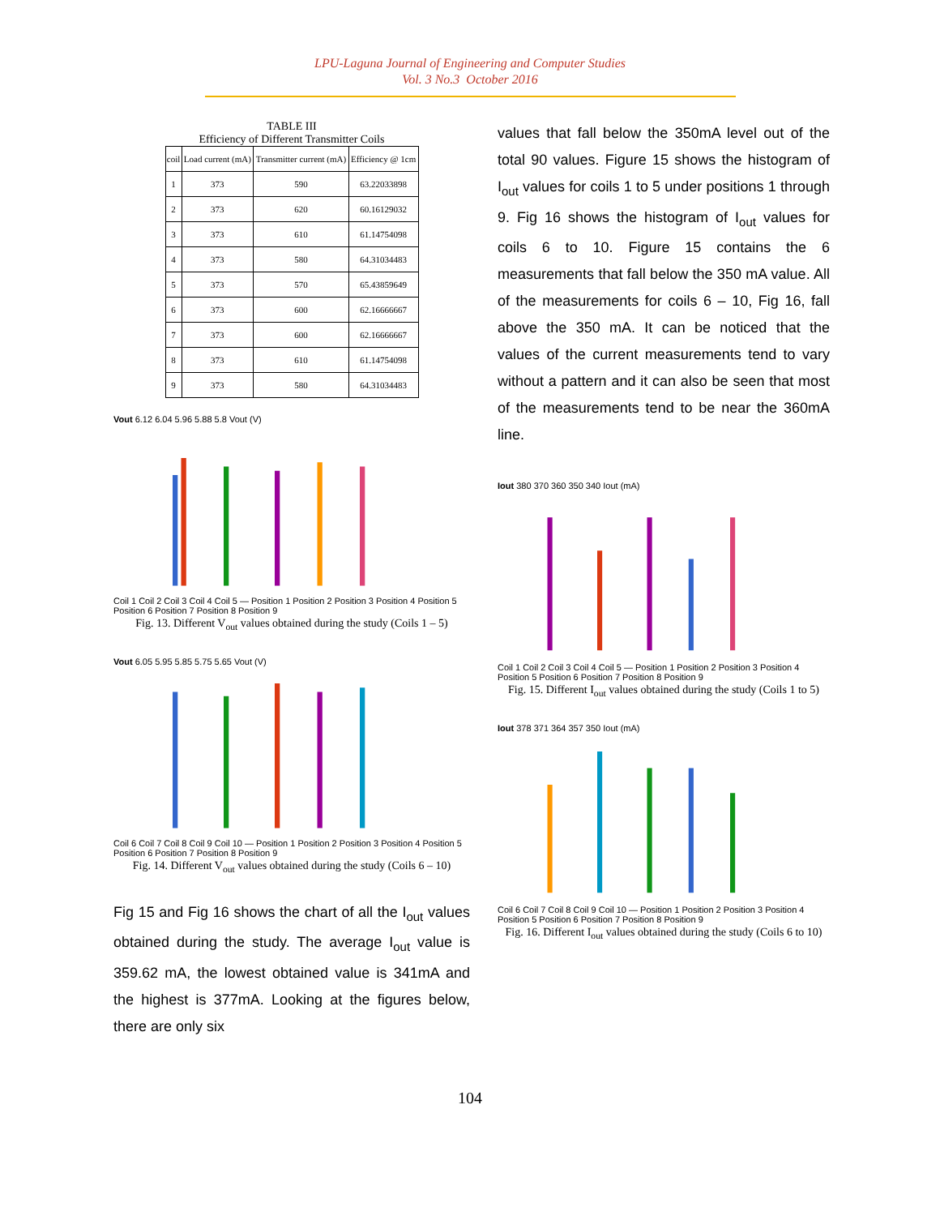LPU-Laguna Journal of Engineering and Computer Studies
Vol. 3 No.3 October 2016
TABLE III
Efficiency of Different Transmitter Coils
| coil | Load current (mA) | Transmitter current (mA) | Efficiency @ 1cm |
| --- | --- | --- | --- |
| 1 | 373 | 590 | 63.22033898 |
| 2 | 373 | 620 | 60.16129032 |
| 3 | 373 | 610 | 61.14754098 |
| 4 | 373 | 580 | 64.31034483 |
| 5 | 373 | 570 | 65.43859649 |
| 6 | 373 | 600 | 62.16666667 |
| 7 | 373 | 600 | 62.16666667 |
| 8 | 373 | 610 | 61.14754098 |
| 9 | 373 | 580 | 64.31034483 |
Vout 6.12 6.04 5.96 5.88 5.8 Vout (V)
Coil 1 Coil 2 Coil 3 Coil 4 Coil 5 — Position 1 Position 2 Position 3 Position 4 Position 5 Position 6 Position 7 Position 8 Position 9
Fig. 13. Different V<sub>out</sub> values obtained during the study (Coils 1 – 5)
Vout 6.05 5.95 5.85 5.75 5.65 Vout (V)
Coil 6 Coil 7 Coil 8 Coil 9 Coil 10 — Position 1 Position 2 Position 3 Position 4 Position 5 Position 6 Position 7 Position 8 Position 9
Fig. 14. Different V<sub>out</sub> values obtained during the study (Coils 6 – 10)
Fig 15 and Fig 16 shows the chart of all the I<sub>out</sub> values obtained during the study. The average I<sub>out</sub> value is 359.62 mA, the lowest obtained value is 341mA and the highest is 377mA. Looking at the figures below, there are only six
values that fall below the 350mA level out of the total 90 values. Figure 15 shows the histogram of I<sub>out</sub> values for coils 1 to 5 under positions 1 through 9. Fig 16 shows the histogram of I<sub>out</sub> values for coils 6 to 10. Figure 15 contains the 6 measurements that fall below the 350 mA value. All of the measurements for coils 6 – 10, Fig 16, fall above the 350 mA. It can be noticed that the values of the current measurements tend to vary without a pattern and it can also be seen that most of the measurements tend to be near the 360mA line.
Iout 380 370 360 350 340 Iout (mA)
Coil 1 Coil 2 Coil 3 Coil 4 Coil 5 — Position 1 Position 2 Position 3 Position 4 Position 5 Position 6 Position 7 Position 8 Position 9
Fig. 15. Different I<sub>out</sub> values obtained during the study (Coils 1 to 5)
Iout 378 371 364 357 350 Iout (mA)
Coil 6 Coil 7 Coil 8 Coil 9 Coil 10 — Position 1 Position 2 Position 3 Position 4 Position 5 Position 6 Position 7 Position 8 Position 9
Fig. 16. Different I<sub>out</sub> values obtained during the study (Coils 6 to 10)
104